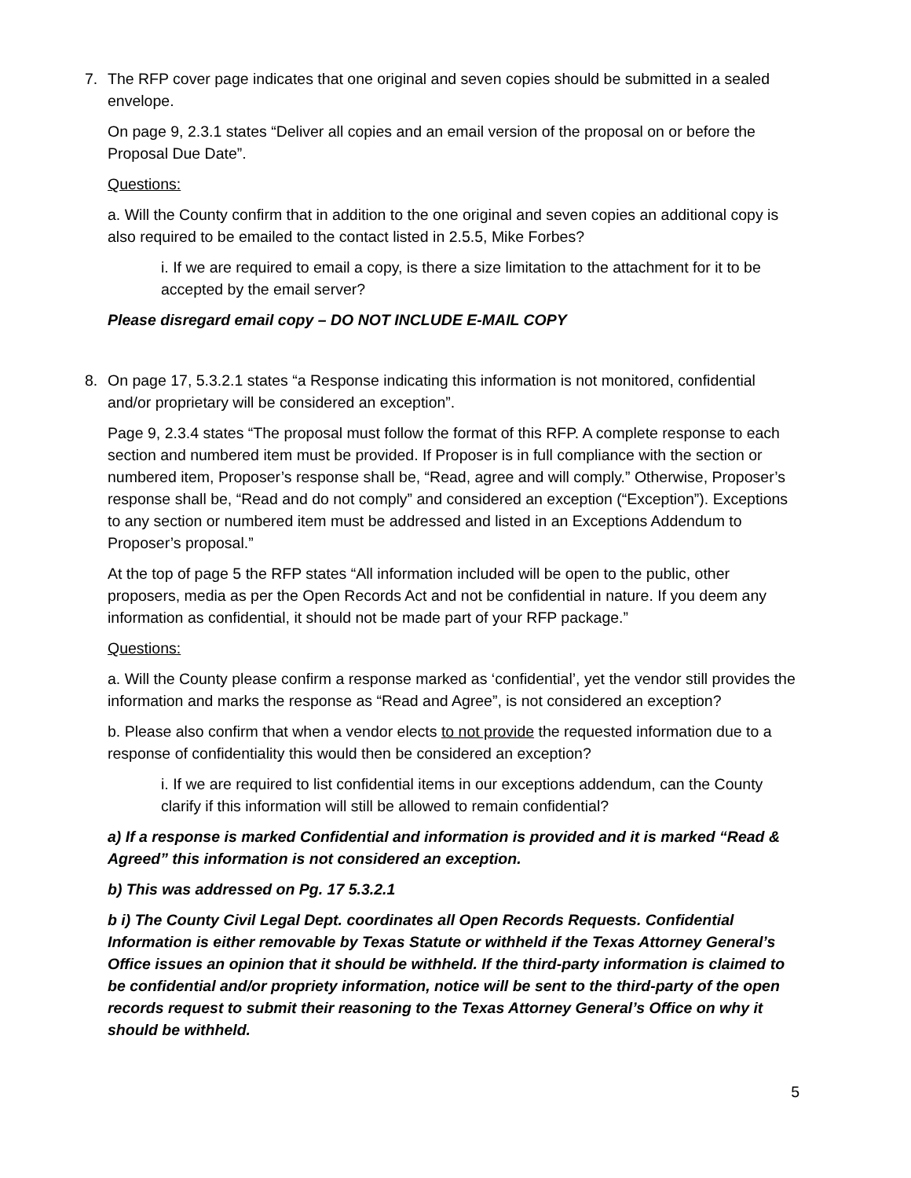7. The RFP cover page indicates that one original and seven copies should be submitted in a sealed envelope.
On page 9, 2.3.1 states “Deliver all copies and an email version of the proposal on or before the Proposal Due Date”.
Questions:
a. Will the County confirm that in addition to the one original and seven copies an additional copy is also required to be emailed to the contact listed in 2.5.5, Mike Forbes?
i. If we are required to email a copy, is there a size limitation to the attachment for it to be accepted by the email server?
Please disregard email copy – DO NOT INCLUDE E-MAIL COPY
8. On page 17, 5.3.2.1 states “a Response indicating this information is not monitored, confidential and/or proprietary will be considered an exception”.
Page 9, 2.3.4 states “The proposal must follow the format of this RFP. A complete response to each section and numbered item must be provided. If Proposer is in full compliance with the section or numbered item, Proposer’s response shall be, “Read, agree and will comply.” Otherwise, Proposer’s response shall be, “Read and do not comply” and considered an exception (“Exception”). Exceptions to any section or numbered item must be addressed and listed in an Exceptions Addendum to Proposer’s proposal.”
At the top of page 5 the RFP states “All information included will be open to the public, other proposers, media as per the Open Records Act and not be confidential in nature. If you deem any information as confidential, it should not be made part of your RFP package.”
Questions:
a. Will the County please confirm a response marked as ‘confidential’, yet the vendor still provides the information and marks the response as “Read and Agree”, is not considered an exception?
b. Please also confirm that when a vendor elects to not provide the requested information due to a response of confidentiality this would then be considered an exception?
i. If we are required to list confidential items in our exceptions addendum, can the County clarify if this information will still be allowed to remain confidential?
a) If a response is marked Confidential and information is provided and it is marked “Read & Agreed” this information is not considered an exception.
b) This was addressed on Pg. 17 5.3.2.1
b i) The County Civil Legal Dept. coordinates all Open Records Requests. Confidential Information is either removable by Texas Statute or withheld if the Texas Attorney General’s Office issues an opinion that it should be withheld. If the third-party information is claimed to be confidential and/or propriety information, notice will be sent to the third-party of the open records request to submit their reasoning to the Texas Attorney General’s Office on why it should be withheld.
5